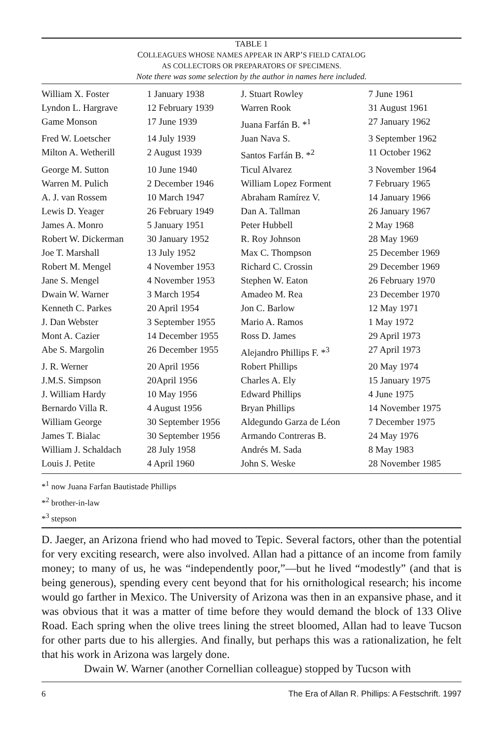TABLE 1
COLLEAGUES WHOSE NAMES APPEAR IN ARP’S FIELD CATALOG
AS COLLECTORS OR PREPARATORS OF SPECIMENS.
Note there was some selection by the author in names here included.
| William X. Foster | 1 January 1938 | J. Stuart Rowley | 7 June 1961 |
| Lyndon L. Hargrave | 12 February 1939 | Warren Rook | 31 August 1961 |
| Game Monson | 17 June 1939 | Juana Farfán B. *<sup>1</sup> | 27 January 1962 |
| Fred W. Loetscher | 14 July 1939 | Juan Nava S. | 3 September 1962 |
| Milton A. Wetherill | 2 August 1939 | Santos Farfán B. *<sup>2</sup> | 11 October 1962 |
| George M. Sutton | 10 June 1940 | Ticul Alvarez | 3 November 1964 |
| Warren M. Pulich | 2 December 1946 | William Lopez Forment | 7 February 1965 |
| A. J. van Rossem | 10 March 1947 | Abraham Ramírez V. | 14 January 1966 |
| Lewis D. Yeager | 26 February 1949 | Dan A. Tallman | 26 January 1967 |
| James A. Monro | 5 January 1951 | Peter Hubbell | 2 May 1968 |
| Robert W. Dickerman | 30 January 1952 | R. Roy Johnson | 28 May 1969 |
| Joe T. Marshall | 13 July 1952 | Max C. Thompson | 25 December 1969 |
| Robert M. Mengel | 4 November 1953 | Richard C. Crossin | 29 December 1969 |
| Jane S. Mengel | 4 November 1953 | Stephen W. Eaton | 26 February 1970 |
| Dwain W. Warner | 3 March 1954 | Amadeo M. Rea | 23 December 1970 |
| Kenneth C. Parkes | 20 April 1954 | Jon C. Barlow | 12 May 1971 |
| J. Dan Webster | 3 September 1955 | Mario A. Ramos | 1 May 1972 |
| Mont A. Cazier | 14 December 1955 | Ross D. James | 29 April 1973 |
| Abe S. Margolin | 26 December 1955 | Alejandro Phillips F. *<sup>3</sup> | 27 April 1973 |
| J. R. Werner | 20 April 1956 | Robert Phillips | 20 May 1974 |
| J.M.S. Simpson | 20April 1956 | Charles A. Ely | 15 January 1975 |
| J. William Hardy | 10 May 1956 | Edward Phillips | 4 June 1975 |
| Bernardo Villa R. | 4 August 1956 | Bryan Phillips | 14 November 1975 |
| William George | 30 September 1956 | Aldegundo Garza de Léon | 7 December 1975 |
| James T. Bialac | 30 September 1956 | Armando Contreras B. | 24 May 1976 |
| William J. Schaldach | 28 July 1958 | Andrés M. Sada | 8 May 1983 |
| Louis J. Petite | 4 April 1960 | John S. Weske | 28 November 1985 |
*<sup>1</sup> now Juana Farfan Bautistade Phillips
*<sup>2</sup> brother-in-law
*<sup>3</sup> stepson
D. Jaeger, an Arizona friend who had moved to Tepic. Several factors, other than the potential for very exciting research, were also involved. Allan had a pittance of an income from family money; to many of us, he was “independently poor,”—but he lived “modestly” (and that is being generous), spending every cent beyond that for his ornithological research; his income would go farther in Mexico. The University of Arizona was then in an expansive phase, and it was obvious that it was a matter of time before they would demand the block of 133 Olive Road. Each spring when the olive trees lining the street bloomed, Allan had to leave Tucson for other parts due to his allergies. And finally, but perhaps this was a rationalization, he felt that his work in Arizona was largely done.
Dwain W. Warner (another Cornellian colleague) stopped by Tucson with
6 The Era of Allan R. Phillips: A Festschrift. 1997